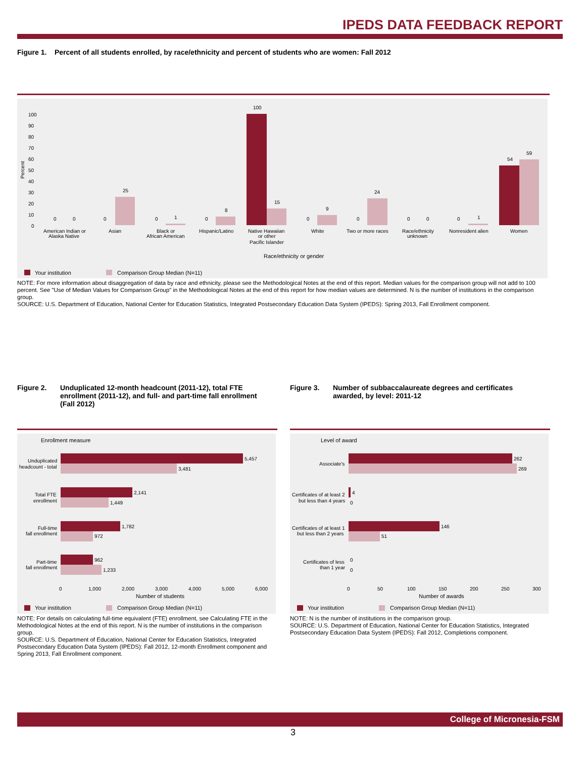IPEDS DATA FEEDBACK REPORT
Figure 1. Percent of all students enrolled, by race/ethnicity and percent of students who are women: Fall 2012
100
90
80
70
60
50
40
30
20
10
0
Percent
0
0
0
25
0
1
0
8
100
15
0
9
0
24
0
0
0
1
54
59
American Indian or
Alaska Native
Asian
Black or
African American
Hispanic/Latino
Native Hawaiian
or other
Pacific Islander
White
Two or more races
Race/ethnicity
unknown
Nonresident alien
Women
Race/ethnicity or gender
Your institution
Comparison Group Median (N=11)
NOTE: For more information about disaggregation of data by race and ethnicity, please see the Methodological Notes at the end of this report. Median values for the comparison group will not add to 100 percent. See "Use of Median Values for Comparison Group" in the Methodological Notes at the end of this report for how median values are determined. N is the number of institutions in the comparison group.
SOURCE: U.S. Department of Education, National Center for Education Statistics, Integrated Postsecondary Education Data System (IPEDS): Spring 2013, Fall Enrollment component.
Figure 2. Unduplicated 12-month headcount (2011-12), total FTE enrollment (2011-12), and full- and part-time fall enrollment (Fall 2012)
Figure 3. Number of subbaccalaureate degrees and certificates awarded, by level: 2011-12
Enrollment measure
5,457
3,481
2,141
1,449
1,782
972
962
1,233
Unduplicated
headcount - total
Total FTE
enrollment
Full-time
fall enrollment
Part-time
fall enrollment
0
1,000
2,000
3,000
4,000
5,000
6,000
Number of students
Your institution
Comparison Group Median (N=11)
Level of award
262
269
4
0
146
51
0
0
Associate's
Certificates of at least 2
but less than 4 years
Certificates of at least 1
but less than 2 years
Certificates of less
than 1 year
0
50
100
150
200
250
300
Number of awards
Your institution
Comparison Group Median (N=11)
NOTE: For details on calculating full-time equivalent (FTE) enrollment, see Calculating FTE in the Methodological Notes at the end of this report. N is the number of institutions in the comparison group.
SOURCE: U.S. Department of Education, National Center for Education Statistics, Integrated Postsecondary Education Data System (IPEDS): Fall 2012, 12-month Enrollment component and Spring 2013, Fall Enrollment component.
NOTE: N is the number of institutions in the comparison group.
SOURCE: U.S. Department of Education, National Center for Education Statistics, Integrated Postsecondary Education Data System (IPEDS): Fall 2012, Completions component.
College of Micronesia-FSM
3